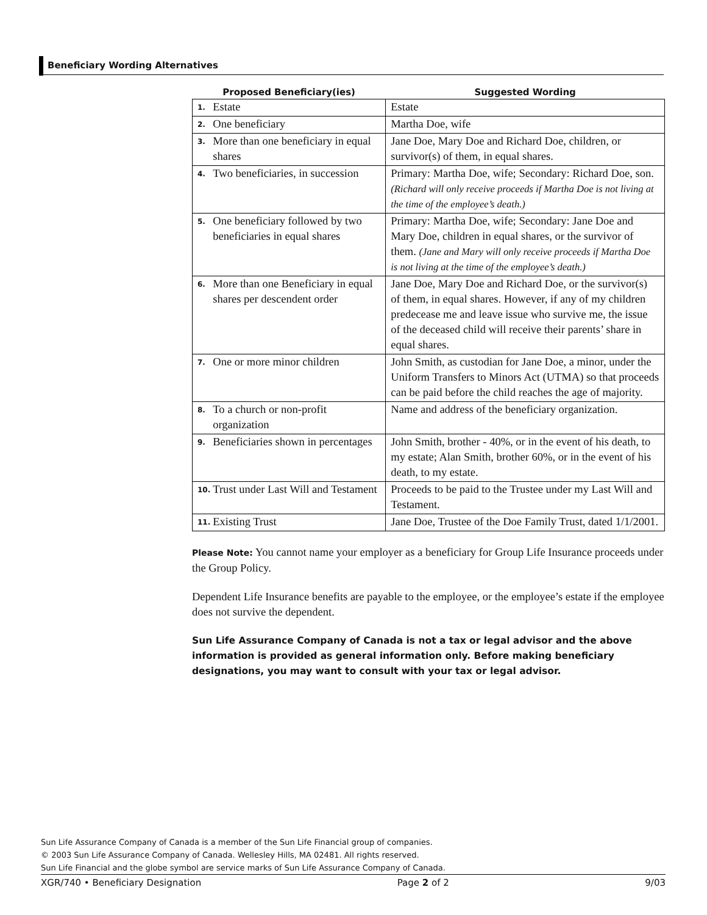Beneficiary Wording Alternatives
| Proposed Beneficiary(ies) | | Suggested Wording |
| --- | --- | --- |
| 1. | Estate | Estate |
| 2. | One beneficiary | Martha Doe, wife |
| 3. | More than one beneficiary in equal shares | Jane Doe, Mary Doe and Richard Doe, children, or survivor(s) of them, in equal shares. |
| 4. | Two beneficiaries, in succession | Primary: Martha Doe, wife; Secondary: Richard Doe, son. (Richard will only receive proceeds if Martha Doe is not living at the time of the employee’s death.) |
| 5. | One beneficiary followed by two beneficiaries in equal shares | Primary: Martha Doe, wife; Secondary: Jane Doe and Mary Doe, children in equal shares, or the survivor of them. (Jane and Mary will only receive proceeds if Martha Doe is not living at the time of the employee’s death.) |
| 6. | More than one Beneficiary in equal shares per descendent order | Jane Doe, Mary Doe and Richard Doe, or the survivor(s) of them, in equal shares. However, if any of my children predecease me and leave issue who survive me, the issue of the deceased child will receive their parents’ share in equal shares. |
| 7. | One or more minor children | John Smith, as custodian for Jane Doe, a minor, under the Uniform Transfers to Minors Act (UTMA) so that proceeds can be paid before the child reaches the age of majority. |
| 8. | To a church or non-profit organization | Name and address of the beneficiary organization. |
| 9. | Beneficiaries shown in percentages | John Smith, brother - 40%, or in the event of his death, to my estate; Alan Smith, brother 60%, or in the event of his death, to my estate. |
| 10. | Trust under Last Will and Testament | Proceeds to be paid to the Trustee under my Last Will and Testament. |
| 11. | Existing Trust | Jane Doe, Trustee of the Doe Family Trust, dated 1/1/2001. |
Please Note: You cannot name your employer as a beneficiary for Group Life Insurance proceeds under the Group Policy.
Dependent Life Insurance benefits are payable to the employee, or the employee’s estate if the employee does not survive the dependent.
Sun Life Assurance Company of Canada is not a tax or legal advisor and the above information is provided as general information only. Before making beneficiary designations, you may want to consult with your tax or legal advisor.
Sun Life Assurance Company of Canada is a member of the Sun Life Financial group of companies.
© 2003 Sun Life Assurance Company of Canada. Wellesley Hills, MA 02481. All rights reserved.
Sun Life Financial and the globe symbol are service marks of Sun Life Assurance Company of Canada.
XGR/740 • Beneficiary Designation Page 2 of 2 9/03